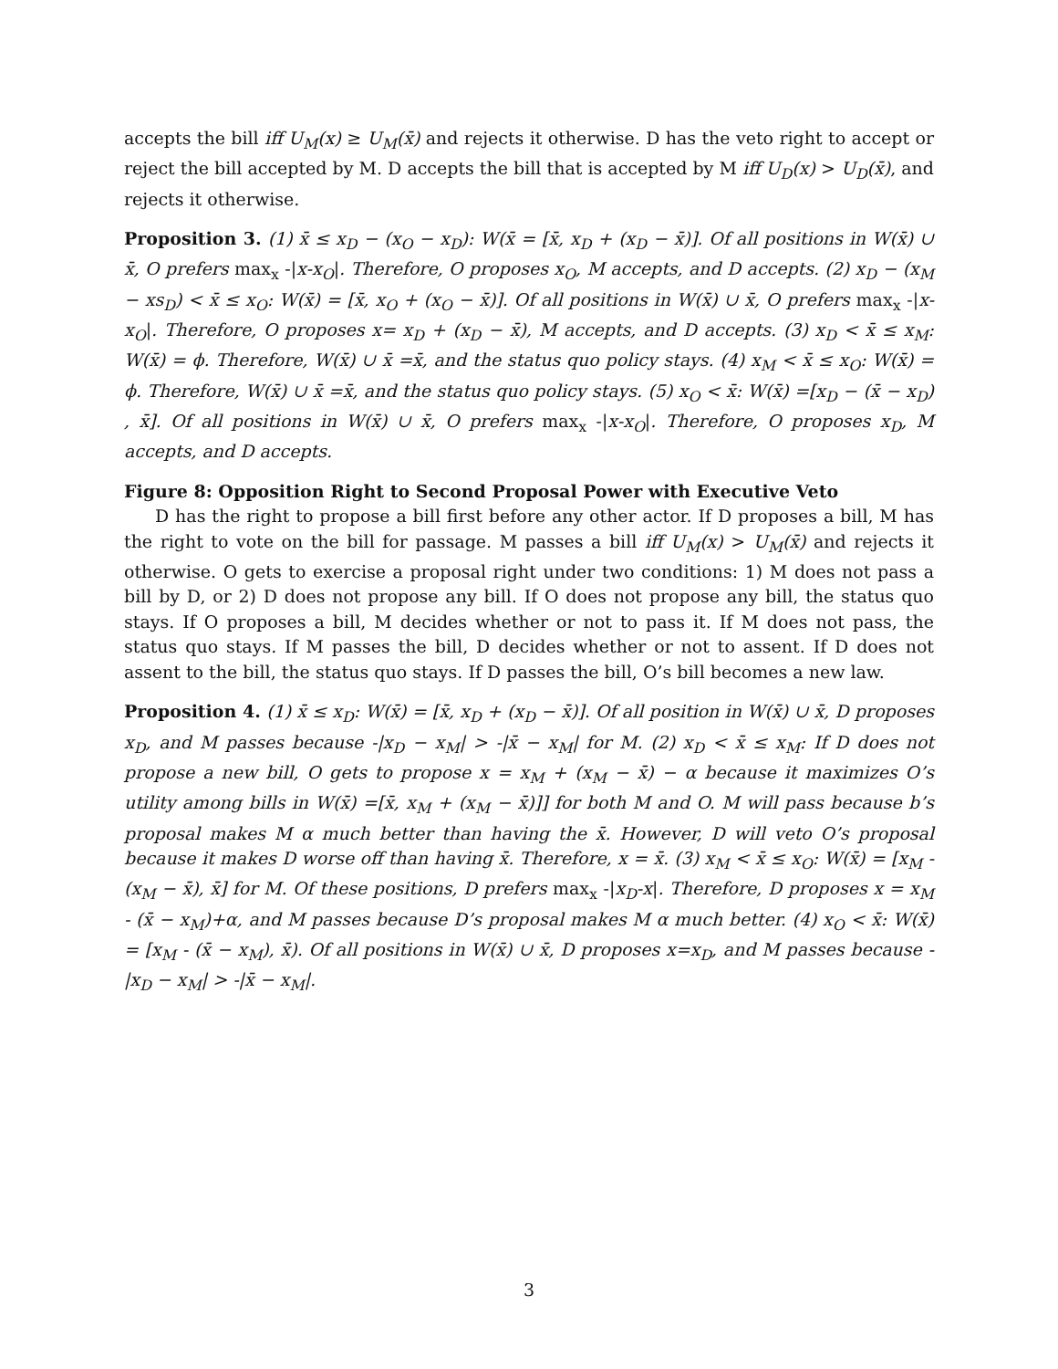accepts the bill iff U<sub>M</sub>(x) ≥ U<sub>M</sub>(x̄) and rejects it otherwise. D has the veto right to accept or reject the bill accepted by M. D accepts the bill that is accepted by M iff U<sub>D</sub>(x) > U<sub>D</sub>(x̄), and rejects it otherwise.
Proposition 3. (1) x̄ ≤ x<sub>D</sub> − (x<sub>O</sub> − x<sub>D</sub>): W(x̄ = [x̄, x<sub>D</sub> + (x<sub>D</sub> − x̄)]. Of all positions in W(x̄) ∪ x̄, O prefers max<sub>x</sub> -|x-x<sub>O</sub>|. Therefore, O proposes x<sub>O</sub>, M accepts, and D accepts. (2) x<sub>D</sub> − (x<sub>M</sub> − xs<sub>D</sub>) < x̄ ≤ x<sub>O</sub>: W(x̄) = [x̄, x<sub>O</sub> + (x<sub>O</sub> − x̄)]. Of all positions in W(x̄) ∪ x̄, O prefers max<sub>x</sub> -|x-x<sub>O</sub>|. Therefore, O proposes x= x<sub>D</sub> + (x<sub>D</sub> − x̄), M accepts, and D accepts. (3) x<sub>D</sub> < x̄ ≤ x<sub>M</sub>: W(x̄) = ϕ. Therefore, W(x̄) ∪ x̄ =x̄, and the status quo policy stays. (4) x<sub>M</sub> < x̄ ≤ x<sub>O</sub>: W(x̄) = ϕ. Therefore, W(x̄) ∪ x̄ =x̄, and the status quo policy stays. (5) x<sub>O</sub> < x̄: W(x̄) =[x<sub>D</sub> − (x̄ − x<sub>D</sub>) , x̄]. Of all positions in W(x̄) ∪ x̄, O prefers max<sub>x</sub> -|x-x<sub>O</sub>|. Therefore, O proposes x<sub>D</sub>, M accepts, and D accepts.
Figure 8: Opposition Right to Second Proposal Power with Executive Veto
D has the right to propose a bill first before any other actor. If D proposes a bill, M has the right to vote on the bill for passage. M passes a bill iff U<sub>M</sub>(x) > U<sub>M</sub>(x̄) and rejects it otherwise. O gets to exercise a proposal right under two conditions: 1) M does not pass a bill by D, or 2) D does not propose any bill. If O does not propose any bill, the status quo stays. If O proposes a bill, M decides whether or not to pass it. If M does not pass, the status quo stays. If M passes the bill, D decides whether or not to assent. If D does not assent to the bill, the status quo stays. If D passes the bill, O’s bill becomes a new law.
Proposition 4. (1) x̄ ≤ x<sub>D</sub>: W(x̄) = [x̄, x<sub>D</sub> + (x<sub>D</sub> − x̄)]. Of all position in W(x̄) ∪ x̄, D proposes x<sub>D</sub>, and M passes because -|x<sub>D</sub> − x<sub>M</sub>| > -|x̄ − x<sub>M</sub>| for M. (2) x<sub>D</sub> < x̄ ≤ x<sub>M</sub>: If D does not propose a new bill, O gets to propose x = x<sub>M</sub> + (x<sub>M</sub> − x̄) − α because it maximizes O’s utility among bills in W(x̄) =[x̄, x<sub>M</sub> + (x<sub>M</sub> − x̄)]] for both M and O. M will pass because b’s proposal makes M α much better than having the x̄. However, D will veto O’s proposal because it makes D worse off than having x̄. Therefore, x = x̄. (3) x<sub>M</sub> < x̄ ≤ x<sub>O</sub>: W(x̄) = [x<sub>M</sub> - (x<sub>M</sub> − x̄), x̄] for M. Of these positions, D prefers max<sub>x</sub> -|x<sub>D</sub>-x|. Therefore, D proposes x = x<sub>M</sub> - (x̄ − x<sub>M</sub>)+α, and M passes because D’s proposal makes M α much better. (4) x<sub>O</sub> < x̄: W(x̄) = [x<sub>M</sub> - (x̄ − x<sub>M</sub>), x̄). Of all positions in W(x̄) ∪ x̄, D proposes x=x<sub>D</sub>, and M passes because -|x<sub>D</sub> − x<sub>M</sub>| > -|x̄ − x<sub>M</sub>|.
3